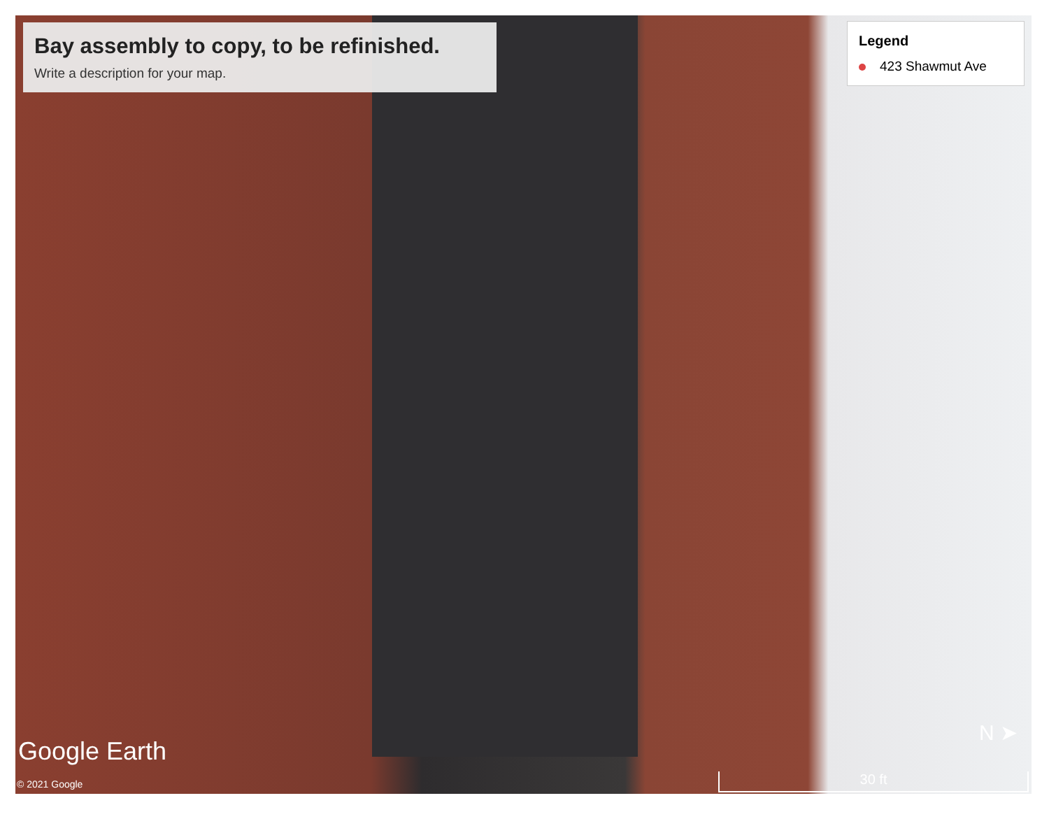Bay assembly to copy, to be refinished.
Write a description for your map.
Legend
423 Shawmut Ave
Google Earth
© 2021 Google
N ➤
30 ft